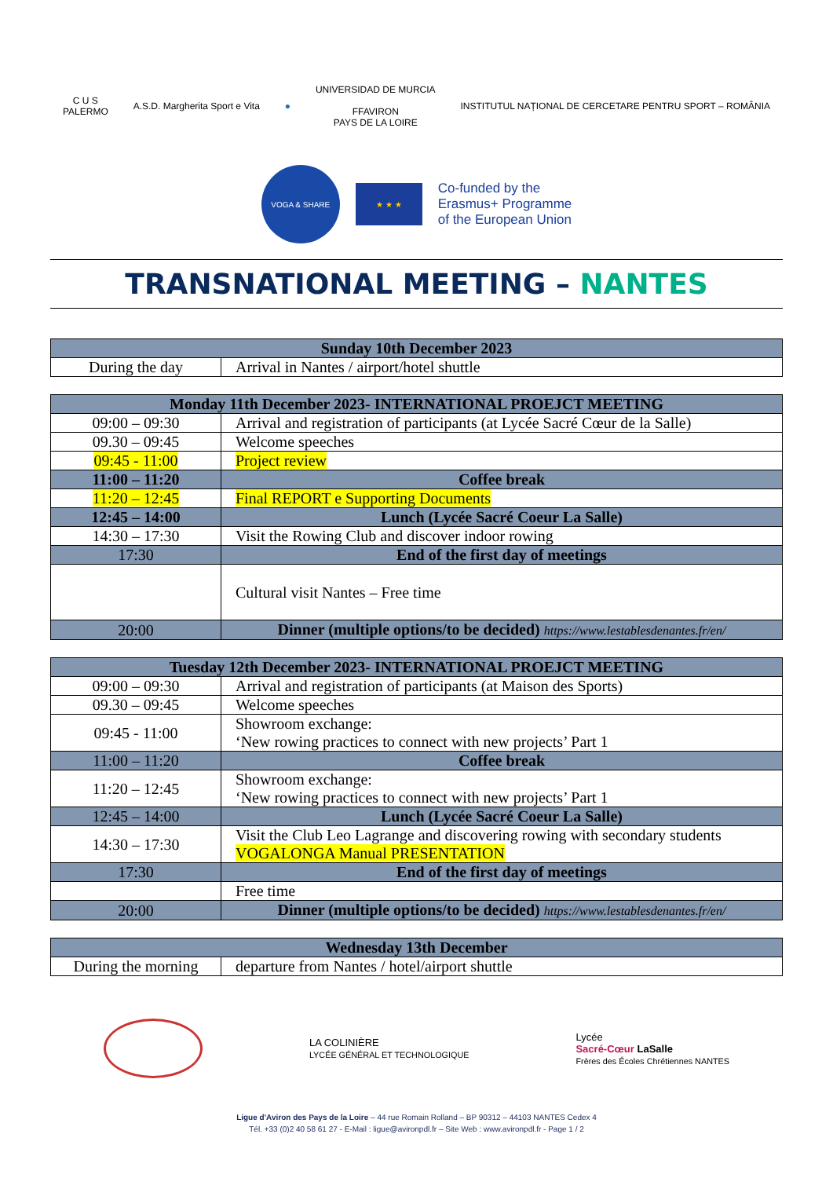C U S
PALERMO
A.S.D. Margherita Sport e Vita ●
UNIVERSIDAD DE MURCIA
FFAVIRON
PAYS DE LA LOIRE
INSTITUTUL NAȚIONAL DE CERCETARE PENTRU SPORT – ROMÂNIA
VOGA & SHARE
★ ★ ★
Co-funded by the
Erasmus+ Programme
of the European Union
TRANSNATIONAL MEETING – NANTES
| Sunday 10th December 2023 | |
| --- | --- |
| During the day | Arrival in Nantes / airport/hotel shuttle |
| Monday 11th December 2023- INTERNATIONAL PROEJCT MEETING | |
| --- | --- |
| 09:00 – 09:30 | Arrival and registration of participants (at Lycée Sacré Cœur de la Salle) |
| 09.30 – 09:45 | Welcome speeches |
| 09:45 - 11:00 | Project review |
| 11:00 – 11:20 | Coffee break |
| 11:20 – 12:45 | Final REPORT e Supporting Documents |
| 12:45 – 14:00 | Lunch (Lycée Sacré Coeur La Salle) |
| 14:30 – 17:30 | Visit the Rowing Club and discover indoor rowing |
| 17:30 | End of the first day of meetings |
| | Cultural visit Nantes – Free time |
| 20:00 | Dinner (multiple options/to be decided) https://www.lestablesdenantes.fr/en/ |
| Tuesday 12th December 2023- INTERNATIONAL PROEJCT MEETING | |
| --- | --- |
| 09:00 – 09:30 | Arrival and registration of participants (at Maison des Sports) |
| 09.30 – 09:45 | Welcome speeches |
| 09:45 - 11:00 | Showroom exchange: ‘New rowing practices to connect with new projects’ Part 1 |
| 11:00 – 11:20 | Coffee break |
| 11:20 – 12:45 | Showroom exchange: ‘New rowing practices to connect with new projects’ Part 1 |
| 12:45 – 14:00 | Lunch (Lycée Sacré Coeur La Salle) |
| 14:30 – 17:30 | Visit the Club Leo Lagrange and discovering rowing with secondary students VOGALONGA Manual PRESENTATION |
| 17:30 | End of the first day of meetings |
| | Free time |
| 20:00 | Dinner (multiple options/to be decided) https://www.lestablesdenantes.fr/en/ |
| Wednesday 13th December | |
| --- | --- |
| During the morning | departure from Nantes / hotel/airport shuttle |
LA COLINIÈRE
LYCÉE GÉNÉRAL ET TECHNOLOGIQUE
Lycée
Sacré-Cœur LaSalle
Frères des Écoles Chrétiennes NANTES
Ligue d'Aviron des Pays de la Loire – 44 rue Romain Rolland – BP 90312 – 44103 NANTES Cedex 4
Tél. +33 (0)2 40 58 61 27 - E-Mail : ligue@avironpdl.fr – Site Web : www.avironpdl.fr - Page 1 / 2